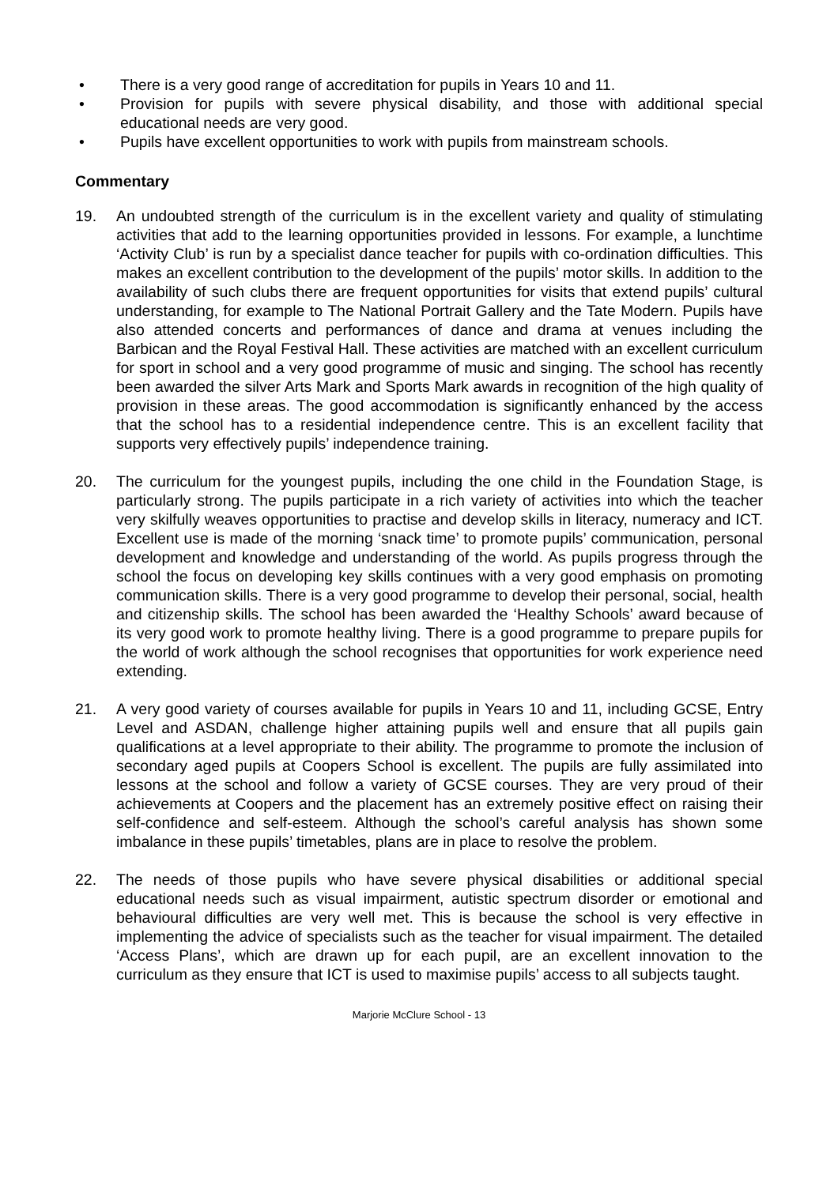• There is a very good range of accreditation for pupils in Years 10 and 11.
• Provision for pupils with severe physical disability, and those with additional special educational needs are very good.
• Pupils have excellent opportunities to work with pupils from mainstream schools.
Commentary
19. An undoubted strength of the curriculum is in the excellent variety and quality of stimulating activities that add to the learning opportunities provided in lessons. For example, a lunchtime ‘Activity Club’ is run by a specialist dance teacher for pupils with co-ordination difficulties. This makes an excellent contribution to the development of the pupils’ motor skills. In addition to the availability of such clubs there are frequent opportunities for visits that extend pupils’ cultural understanding, for example to The National Portrait Gallery and the Tate Modern. Pupils have also attended concerts and performances of dance and drama at venues including the Barbican and the Royal Festival Hall. These activities are matched with an excellent curriculum for sport in school and a very good programme of music and singing. The school has recently been awarded the silver Arts Mark and Sports Mark awards in recognition of the high quality of provision in these areas. The good accommodation is significantly enhanced by the access that the school has to a residential independence centre. This is an excellent facility that supports very effectively pupils’ independence training.
20. The curriculum for the youngest pupils, including the one child in the Foundation Stage, is particularly strong. The pupils participate in a rich variety of activities into which the teacher very skilfully weaves opportunities to practise and develop skills in literacy, numeracy and ICT. Excellent use is made of the morning ‘snack time’ to promote pupils’ communication, personal development and knowledge and understanding of the world. As pupils progress through the school the focus on developing key skills continues with a very good emphasis on promoting communication skills. There is a very good programme to develop their personal, social, health and citizenship skills. The school has been awarded the ‘Healthy Schools’ award because of its very good work to promote healthy living. There is a good programme to prepare pupils for the world of work although the school recognises that opportunities for work experience need extending.
21. A very good variety of courses available for pupils in Years 10 and 11, including GCSE, Entry Level and ASDAN, challenge higher attaining pupils well and ensure that all pupils gain qualifications at a level appropriate to their ability. The programme to promote the inclusion of secondary aged pupils at Coopers School is excellent. The pupils are fully assimilated into lessons at the school and follow a variety of GCSE courses. They are very proud of their achievements at Coopers and the placement has an extremely positive effect on raising their self-confidence and self-esteem. Although the school’s careful analysis has shown some imbalance in these pupils’ timetables, plans are in place to resolve the problem.
22. The needs of those pupils who have severe physical disabilities or additional special educational needs such as visual impairment, autistic spectrum disorder or emotional and behavioural difficulties are very well met. This is because the school is very effective in implementing the advice of specialists such as the teacher for visual impairment. The detailed ‘Access Plans’, which are drawn up for each pupil, are an excellent innovation to the curriculum as they ensure that ICT is used to maximise pupils’ access to all subjects taught.
Marjorie McClure School - 13